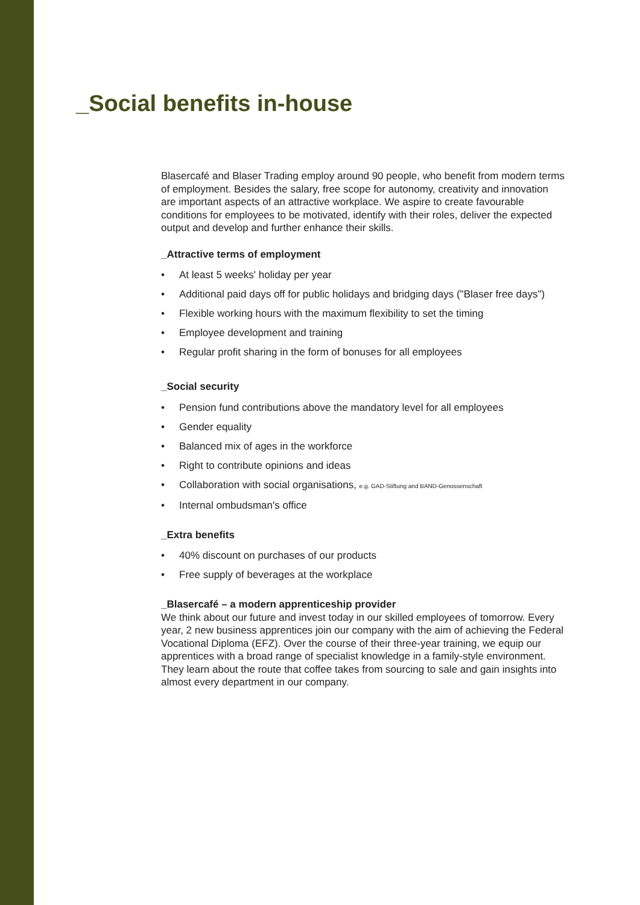_Social benefits in-house
Blasercafé and Blaser Trading employ around 90 people, who benefit from modern terms of employment. Besides the salary, free scope for autonomy, creativity and innovation are important aspects of an attractive workplace. We aspire to create favourable conditions for employees to be motivated, identify with their roles, deliver the expected output and develop and further enhance their skills.
_Attractive terms of employment
• At least 5 weeks' holiday per year
• Additional paid days off for public holidays and bridging days ("Blaser free days")
• Flexible working hours with the maximum flexibility to set the timing
• Employee development and training
• Regular profit sharing in the form of bonuses for all employees
_Social security
• Pension fund contributions above the mandatory level for all employees
• Gender equality
• Balanced mix of ages in the workforce
• Right to contribute opinions and ideas
• Collaboration with social organisations, e.g. GAD-Stiftung and BAND-Genossenschaft
• Internal ombudsman's office
_Extra benefits
• 40% discount on purchases of our products
• Free supply of beverages at the workplace
_Blasercafé – a modern apprenticeship provider
We think about our future and invest today in our skilled employees of tomorrow. Every year, 2 new business apprentices join our company with the aim of achieving the Federal Vocational Diploma (EFZ). Over the course of their three-year training, we equip our apprentices with a broad range of specialist knowledge in a family-style environment. They learn about the route that coffee takes from sourcing to sale and gain insights into almost every department in our company.